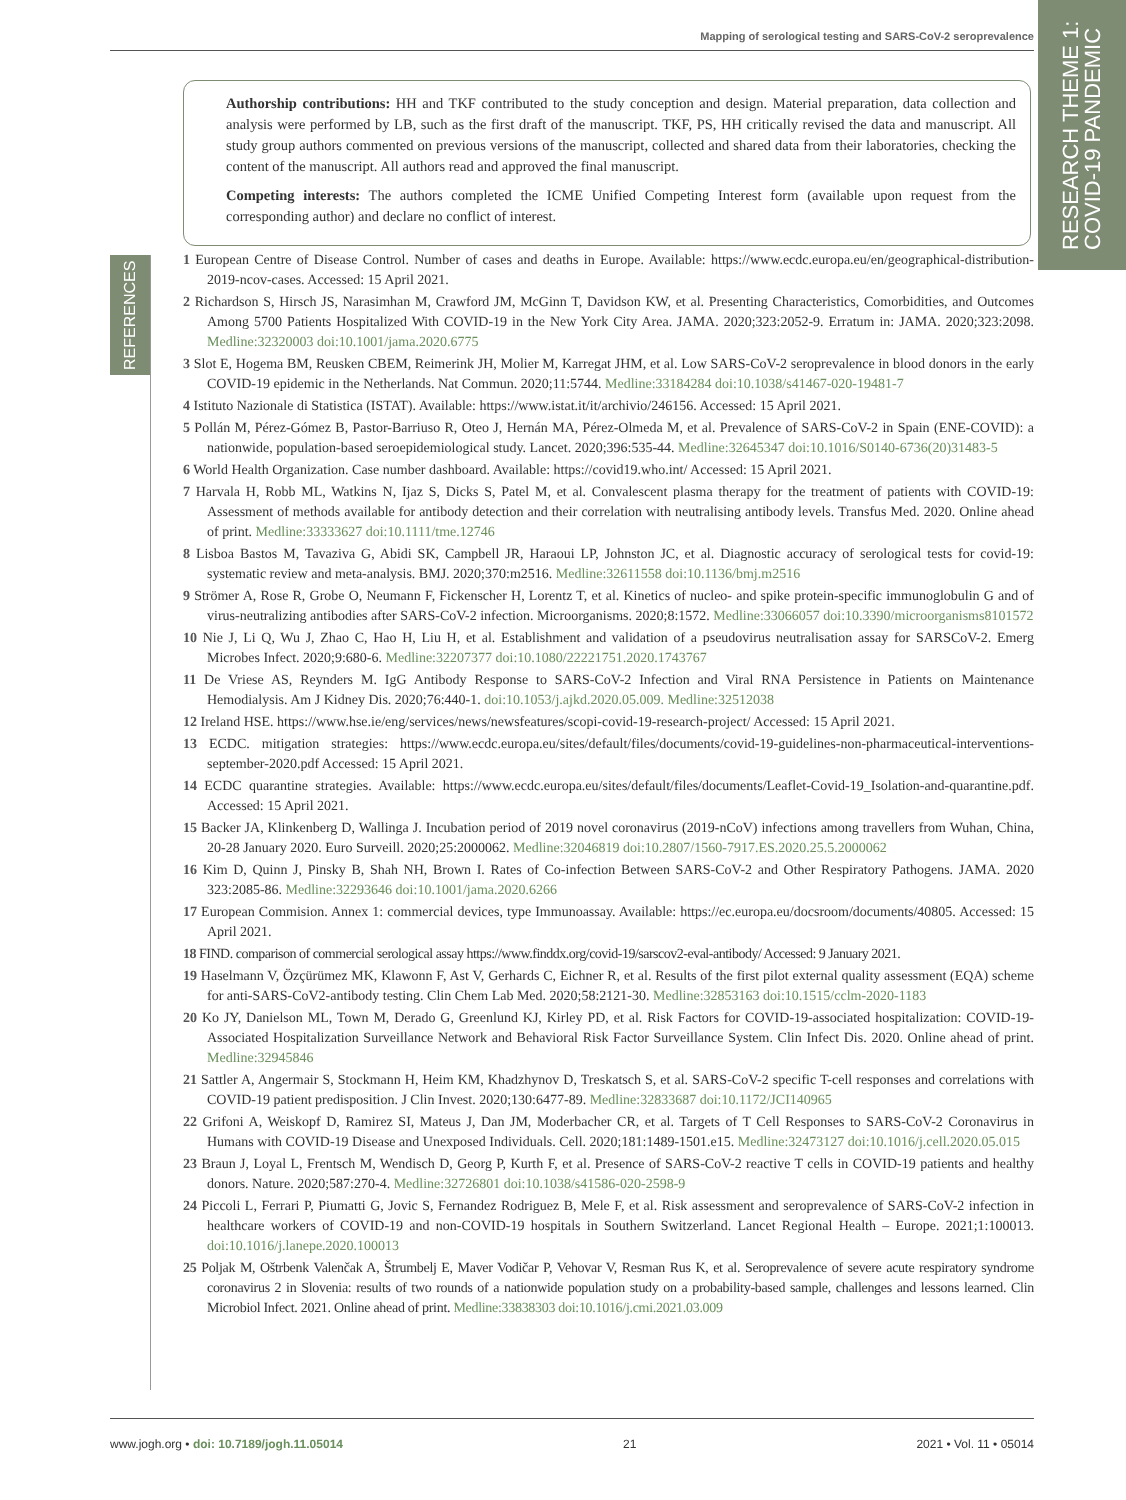Mapping of serological testing and SARS-CoV-2 seroprevalence
RESEARCH THEME 1:
COVID-19 PANDEMIC
REFERENCES
Authorship contributions: HH and TKF contributed to the study conception and design. Material preparation, data collection and analysis were performed by LB, such as the first draft of the manuscript. TKF, PS, HH critically revised the data and manuscript. All study group authors commented on previous versions of the manuscript, collected and shared data from their laboratories, checking the content of the manuscript. All authors read and approved the final manuscript.
Competing interests: The authors completed the ICME Unified Competing Interest form (available upon request from the corresponding author) and declare no conflict of interest.
1 European Centre of Disease Control. Number of cases and deaths in Europe. Available: https://www.ecdc.europa.eu/en/geographical-distribution-2019-ncov-cases. Accessed: 15 April 2021.
2 Richardson S, Hirsch JS, Narasimhan M, Crawford JM, McGinn T, Davidson KW, et al. Presenting Characteristics, Comorbidities, and Outcomes Among 5700 Patients Hospitalized With COVID-19 in the New York City Area. JAMA. 2020;323:2052-9. Erratum in: JAMA. 2020;323:2098. Medline:32320003 doi:10.1001/jama.2020.6775
3 Slot E, Hogema BM, Reusken CBEM, Reimerink JH, Molier M, Karregat JHM, et al. Low SARS-CoV-2 seroprevalence in blood donors in the early COVID-19 epidemic in the Netherlands. Nat Commun. 2020;11:5744. Medline:33184284 doi:10.1038/s41467-020-19481-7
4 Istituto Nazionale di Statistica (ISTAT). Available: https://www.istat.it/it/archivio/246156. Accessed: 15 April 2021.
5 Pollán M, Pérez-Gómez B, Pastor-Barriuso R, Oteo J, Hernán MA, Pérez-Olmeda M, et al. Prevalence of SARS-CoV-2 in Spain (ENE-COVID): a nationwide, population-based seroepidemiological study. Lancet. 2020;396:535-44. Medline:32645347 doi:10.1016/S0140-6736(20)31483-5
6 World Health Organization. Case number dashboard. Available: https://covid19.who.int/ Accessed: 15 April 2021.
7 Harvala H, Robb ML, Watkins N, Ijaz S, Dicks S, Patel M, et al. Convalescent plasma therapy for the treatment of patients with COVID-19: Assessment of methods available for antibody detection and their correlation with neutralising antibody levels. Transfus Med. 2020. Online ahead of print. Medline:33333627 doi:10.1111/tme.12746
8 Lisboa Bastos M, Tavaziva G, Abidi SK, Campbell JR, Haraoui LP, Johnston JC, et al. Diagnostic accuracy of serological tests for covid-19: systematic review and meta-analysis. BMJ. 2020;370:m2516. Medline:32611558 doi:10.1136/bmj.m2516
9 Strömer A, Rose R, Grobe O, Neumann F, Fickenscher H, Lorentz T, et al. Kinetics of nucleo- and spike protein-specific immunoglobulin G and of virus-neutralizing antibodies after SARS-CoV-2 infection. Microorganisms. 2020;8:1572. Medline:33066057 doi:10.3390/microorganisms8101572
10 Nie J, Li Q, Wu J, Zhao C, Hao H, Liu H, et al. Establishment and validation of a pseudovirus neutralisation assay for SARSCoV-2. Emerg Microbes Infect. 2020;9:680-6. Medline:32207377 doi:10.1080/22221751.2020.1743767
11 De Vriese AS, Reynders M. IgG Antibody Response to SARS-CoV-2 Infection and Viral RNA Persistence in Patients on Maintenance Hemodialysis. Am J Kidney Dis. 2020;76:440-1. doi:10.1053/j.ajkd.2020.05.009. Medline:32512038
12 Ireland HSE. https://www.hse.ie/eng/services/news/newsfeatures/scopi-covid-19-research-project/ Accessed: 15 April 2021.
13 ECDC. mitigation strategies: https://www.ecdc.europa.eu/sites/default/files/documents/covid-19-guidelines-non-pharmaceutical-interventions-september-2020.pdf Accessed: 15 April 2021.
14 ECDC quarantine strategies. Available: https://www.ecdc.europa.eu/sites/default/files/documents/Leaflet-Covid-19_Isolation-and-quarantine.pdf. Accessed: 15 April 2021.
15 Backer JA, Klinkenberg D, Wallinga J. Incubation period of 2019 novel coronavirus (2019-nCoV) infections among travellers from Wuhan, China, 20-28 January 2020. Euro Surveill. 2020;25:2000062. Medline:32046819 doi:10.2807/1560-7917.ES.2020.25.5.2000062
16 Kim D, Quinn J, Pinsky B, Shah NH, Brown I. Rates of Co-infection Between SARS-CoV-2 and Other Respiratory Pathogens. JAMA. 2020 323:2085-86. Medline:32293646 doi:10.1001/jama.2020.6266
17 European Commision. Annex 1: commercial devices, type Immunoassay. Available: https://ec.europa.eu/docsroom/documents/40805. Accessed: 15 April 2021.
18 FIND. comparison of commercial serological assay https://www.finddx.org/covid-19/sarscov2-eval-antibody/ Accessed: 9 January 2021.
19 Haselmann V, Özçürümez MK, Klawonn F, Ast V, Gerhards C, Eichner R, et al. Results of the first pilot external quality assessment (EQA) scheme for anti-SARS-CoV2-antibody testing. Clin Chem Lab Med. 2020;58:2121-30. Medline:32853163 doi:10.1515/cclm-2020-1183
20 Ko JY, Danielson ML, Town M, Derado G, Greenlund KJ, Kirley PD, et al. Risk Factors for COVID-19-associated hospitalization: COVID-19-Associated Hospitalization Surveillance Network and Behavioral Risk Factor Surveillance System. Clin Infect Dis. 2020. Online ahead of print. Medline:32945846
21 Sattler A, Angermair S, Stockmann H, Heim KM, Khadzhynov D, Treskatsch S, et al. SARS-CoV-2 specific T-cell responses and correlations with COVID-19 patient predisposition. J Clin Invest. 2020;130:6477-89. Medline:32833687 doi:10.1172/JCI140965
22 Grifoni A, Weiskopf D, Ramirez SI, Mateus J, Dan JM, Moderbacher CR, et al. Targets of T Cell Responses to SARS-CoV-2 Coronavirus in Humans with COVID-19 Disease and Unexposed Individuals. Cell. 2020;181:1489-1501.e15. Medline:32473127 doi:10.1016/j.cell.2020.05.015
23 Braun J, Loyal L, Frentsch M, Wendisch D, Georg P, Kurth F, et al. Presence of SARS-CoV-2 reactive T cells in COVID-19 patients and healthy donors. Nature. 2020;587:270-4. Medline:32726801 doi:10.1038/s41586-020-2598-9
24 Piccoli L, Ferrari P, Piumatti G, Jovic S, Fernandez Rodriguez B, Mele F, et al. Risk assessment and seroprevalence of SARS-CoV-2 infection in healthcare workers of COVID-19 and non-COVID-19 hospitals in Southern Switzerland. Lancet Regional Health – Europe. 2021;1:100013. doi:10.1016/j.lanepe.2020.100013
25 Poljak M, Oštrbenk Valenčak A, Štrumbelj E, Maver Vodičar P, Vehovar V, Resman Rus K, et al. Seroprevalence of severe acute respiratory syndrome coronavirus 2 in Slovenia: results of two rounds of a nationwide population study on a probability-based sample, challenges and lessons learned. Clin Microbiol Infect. 2021. Online ahead of print. Medline:33838303 doi:10.1016/j.cmi.2021.03.009
www.jogh.org • doi: 10.7189/jogh.11.05014 21 2021 • Vol. 11 • 05014